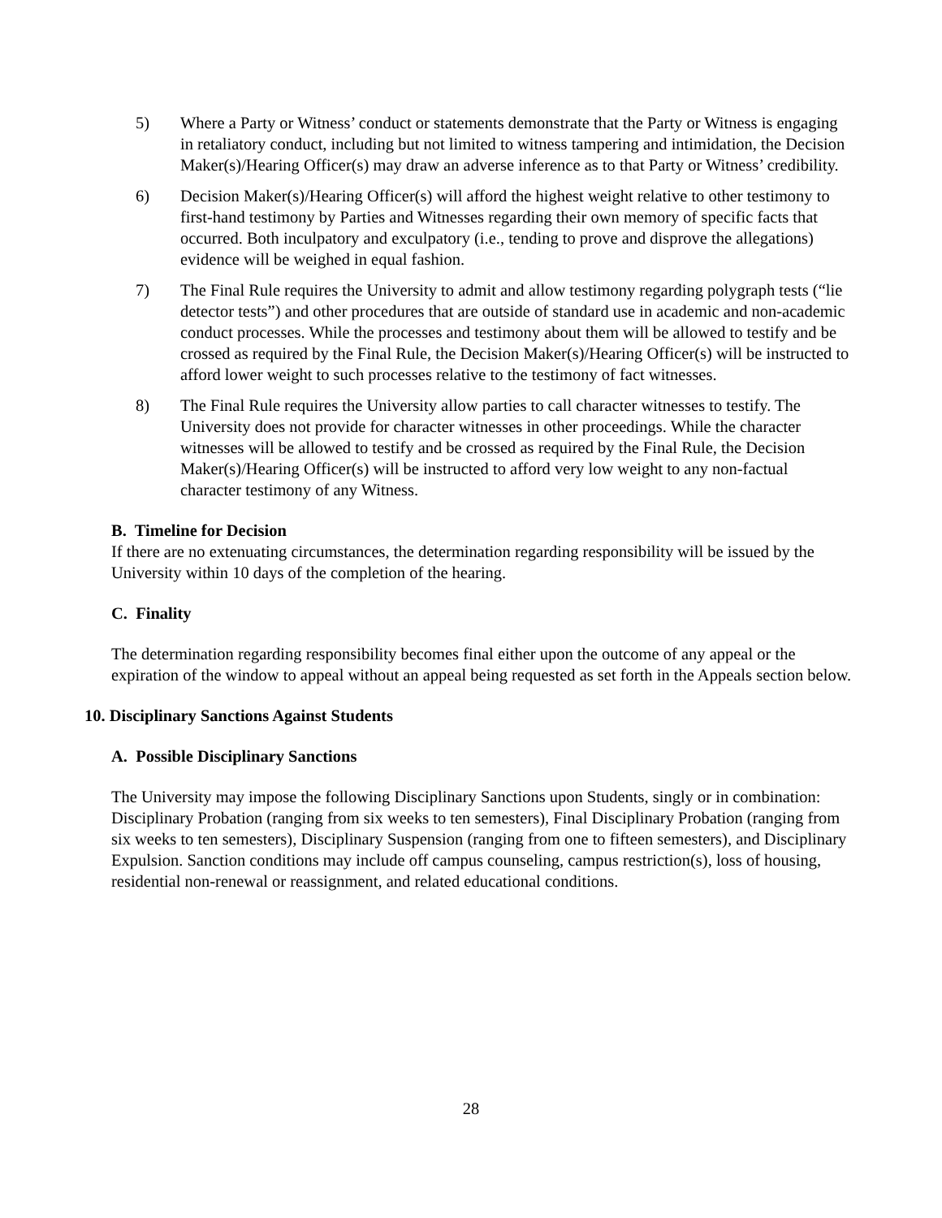5) Where a Party or Witness’ conduct or statements demonstrate that the Party or Witness is engaging in retaliatory conduct, including but not limited to witness tampering and intimidation, the Decision Maker(s)/Hearing Officer(s) may draw an adverse inference as to that Party or Witness’ credibility.
6) Decision Maker(s)/Hearing Officer(s) will afford the highest weight relative to other testimony to first-hand testimony by Parties and Witnesses regarding their own memory of specific facts that occurred. Both inculpatory and exculpatory (i.e., tending to prove and disprove the allegations) evidence will be weighed in equal fashion.
7) The Final Rule requires the University to admit and allow testimony regarding polygraph tests (“lie detector tests”) and other procedures that are outside of standard use in academic and non-academic conduct processes. While the processes and testimony about them will be allowed to testify and be crossed as required by the Final Rule, the Decision Maker(s)/Hearing Officer(s) will be instructed to afford lower weight to such processes relative to the testimony of fact witnesses.
8) The Final Rule requires the University allow parties to call character witnesses to testify. The University does not provide for character witnesses in other proceedings. While the character witnesses will be allowed to testify and be crossed as required by the Final Rule, the Decision Maker(s)/Hearing Officer(s) will be instructed to afford very low weight to any non-factual character testimony of any Witness.
B. Timeline for Decision
If there are no extenuating circumstances, the determination regarding responsibility will be issued by the University within 10 days of the completion of the hearing.
C. Finality
The determination regarding responsibility becomes final either upon the outcome of any appeal or the expiration of the window to appeal without an appeal being requested as set forth in the Appeals section below.
10. Disciplinary Sanctions Against Students
A. Possible Disciplinary Sanctions
The University may impose the following Disciplinary Sanctions upon Students, singly or in combination: Disciplinary Probation (ranging from six weeks to ten semesters), Final Disciplinary Probation (ranging from six weeks to ten semesters), Disciplinary Suspension (ranging from one to fifteen semesters), and Disciplinary Expulsion. Sanction conditions may include off campus counseling, campus restriction(s), loss of housing, residential non-renewal or reassignment, and related educational conditions.
28